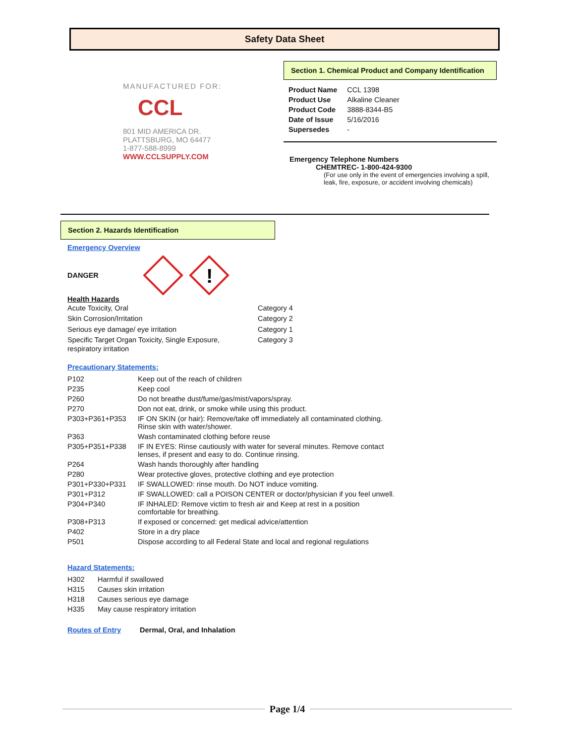Safety Data Sheet
MANUFACTURED FOR:
CCL
801 MID AMERICA DR.
PLATTSBURG, MO 64477
1-877-588-8999
WWW.CCLSUPPLY.COM
Section 1. Chemical Product and Company Identification
| Product Name | CCL 1398 |
| Product Use | Alkaline Cleaner |
| Product Code | 3888-8344-B5 |
| Date of Issue | 5/16/2016 |
| Supersedes | - |
Emergency Telephone Numbers
CHEMTREC- 1-800-424-9300
(For use only in the event of emergencies involving a spill, leak, fire, exposure, or accident involving chemicals)
Section 2. Hazards Identification
Emergency Overview
DANGER
!
Health Hazards
| Acute Toxicity, Oral | Category 4 |
| Skin Corrosion/Irritation | Category 2 |
| Serious eye damage/ eye irritation | Category 1 |
| Specific Target Organ Toxicity, Single Exposure, respiratory irritation | Category 3 |
Precautionary Statements:
| P102 | Keep out of the reach of children |
| P235 | Keep cool |
| P260 | Do not breathe dust/fume/gas/mist/vapors/spray. |
| P270 | Don not eat, drink, or smoke while using this product. |
| P303+P361+P353 | IF ON SKIN (or hair): Remove/take off immediately all contaminated clothing. Rinse skin with water/shower. |
| P363 | Wash contaminated clothing before reuse |
| P305+P351+P338 | IF IN EYES: Rinse cautiously with water for several minutes. Remove contact lenses, if present and easy to do. Continue rinsing. |
| P264 | Wash hands thoroughly after handling |
| P280 | Wear protective gloves, protective clothing and eye protection |
| P301+P330+P331 | IF SWALLOWED: rinse mouth. Do NOT induce vomiting. |
| P301+P312 | IF SWALLOWED: call a POISON CENTER or doctor/physician if you feel unwell. |
| P304+P340 | IF INHALED: Remove victim to fresh air and Keep at rest in a position comfortable for breathing. |
| P308+P313 | If exposed or concerned: get medical advice/attention |
| P402 | Store in a dry place |
| P501 | Dispose according to all Federal State and local and regional regulations |
Hazard Statements:
| H302 | Harmful if swallowed |
| H315 | Causes skin irritation |
| H318 | Causes serious eye damage |
| H335 | May cause respiratory irritation |
Routes of Entry Dermal, Oral, and Inhalation
Page 1/4